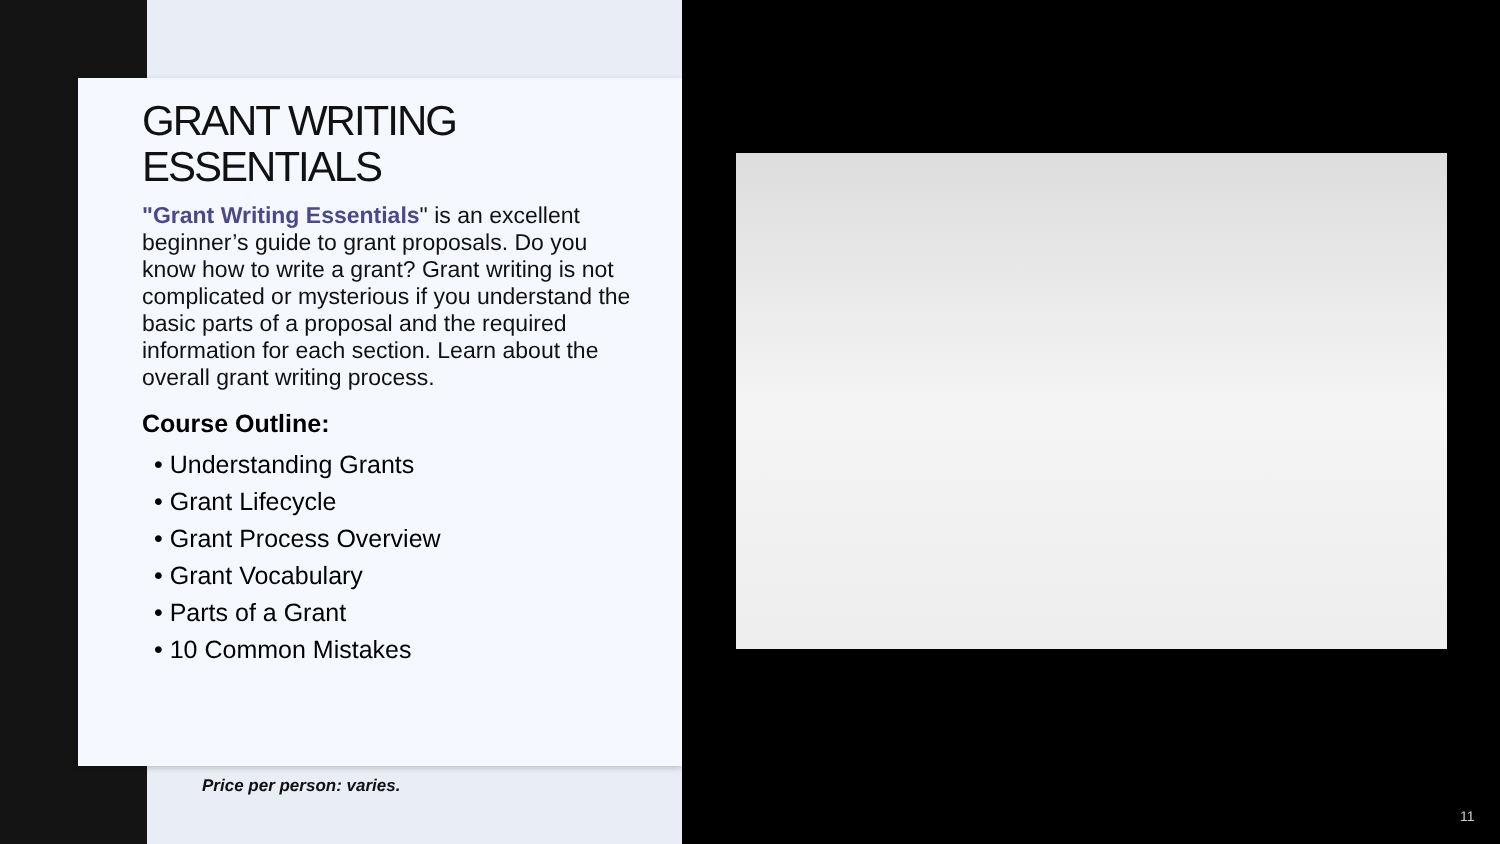GRANT WRITING ESSENTIALS
"Grant Writing Essentials" is an excellent beginner’s guide to grant proposals. Do you know how to write a grant? Grant writing is not complicated or mysterious if you understand the basic parts of a proposal and the required information for each section. Learn about the overall grant writing process.
Course Outline:
• Understanding Grants
• Grant Lifecycle
• Grant Process Overview
• Grant Vocabulary
• Parts of a Grant
• 10 Common Mistakes
Price per person: varies.
11